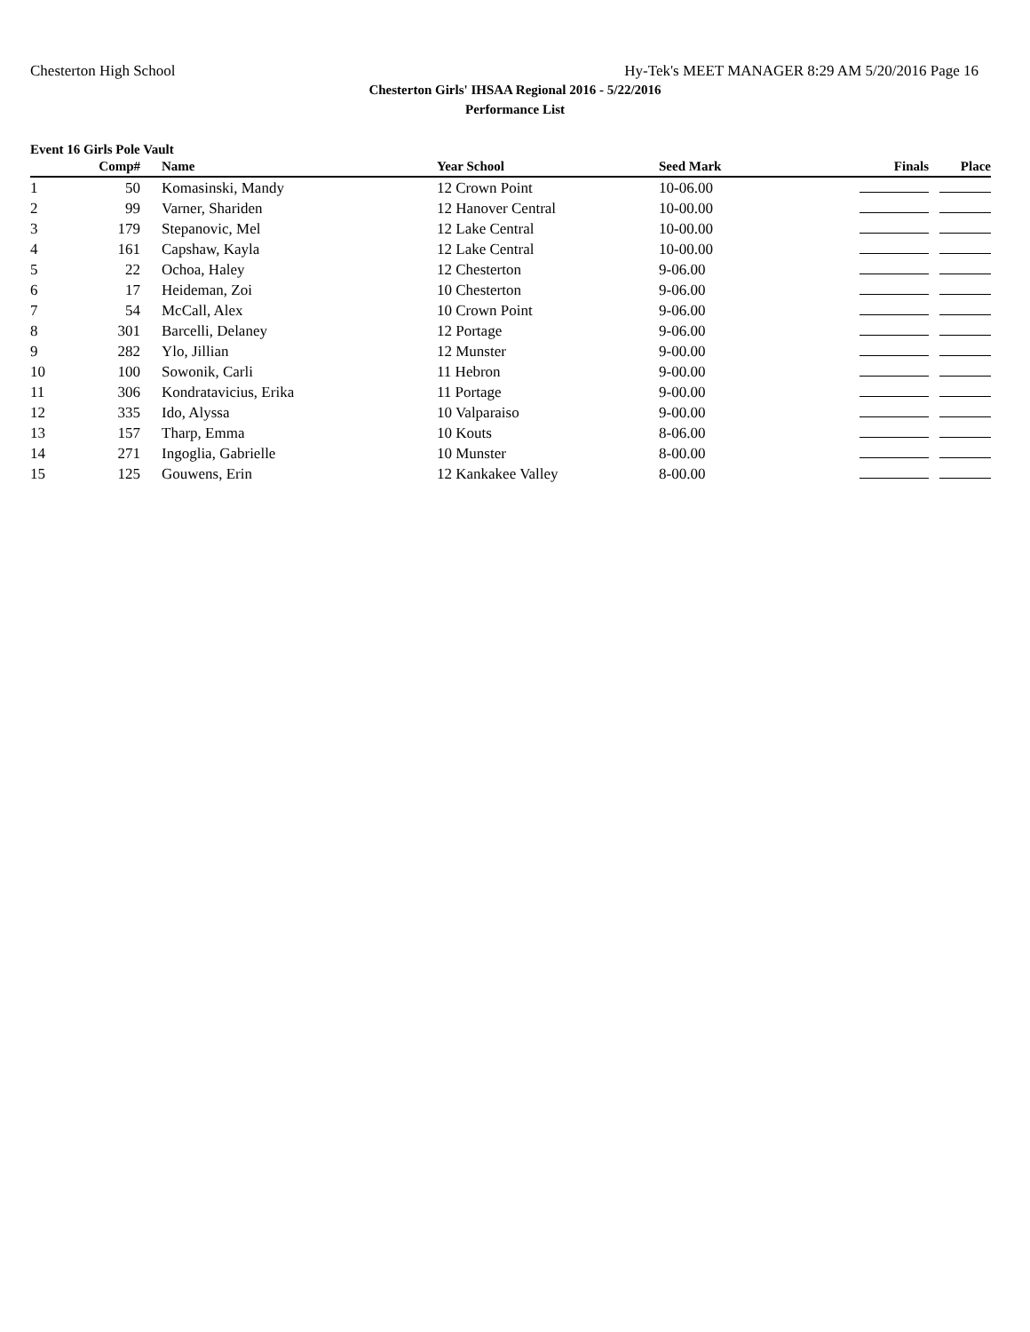Chesterton High School Hy-Tek's MEET MANAGER 8:29 AM 5/20/2016 Page 16
Chesterton Girls' IHSAA Regional 2016 - 5/22/2016
Performance List
Event 16 Girls Pole Vault
| | Comp# | | Name | Year School | | Seed Mark | Finals | Place |
| --- | --- | --- | --- | --- | --- | --- | --- | --- |
| 1 | 50 | | Komasinski, Mandy | 12 Crown Point | | 10-06.00 | | |
| 2 | 99 | | Varner, Shariden | 12 Hanover Central | | 10-00.00 | | |
| 3 | 179 | | Stepanovic, Mel | 12 Lake Central | | 10-00.00 | | |
| 4 | 161 | | Capshaw, Kayla | 12 Lake Central | | 10-00.00 | | |
| 5 | 22 | | Ochoa, Haley | 12 Chesterton | | 9-06.00 | | |
| 6 | 17 | | Heideman, Zoi | 10 Chesterton | | 9-06.00 | | |
| 7 | 54 | | McCall, Alex | 10 Crown Point | | 9-06.00 | | |
| 8 | 301 | | Barcelli, Delaney | 12 Portage | | 9-06.00 | | |
| 9 | 282 | | Ylo, Jillian | 12 Munster | | 9-00.00 | | |
| 10 | 100 | | Sowonik, Carli | 11 Hebron | | 9-00.00 | | |
| 11 | 306 | | Kondratavicius, Erika | 11 Portage | | 9-00.00 | | |
| 12 | 335 | | Ido, Alyssa | 10 Valparaiso | | 9-00.00 | | |
| 13 | 157 | | Tharp, Emma | 10 Kouts | | 8-06.00 | | |
| 14 | 271 | | Ingoglia, Gabrielle | 10 Munster | | 8-00.00 | | |
| 15 | 125 | | Gouwens, Erin | 12 Kankakee Valley | | 8-00.00 | | |